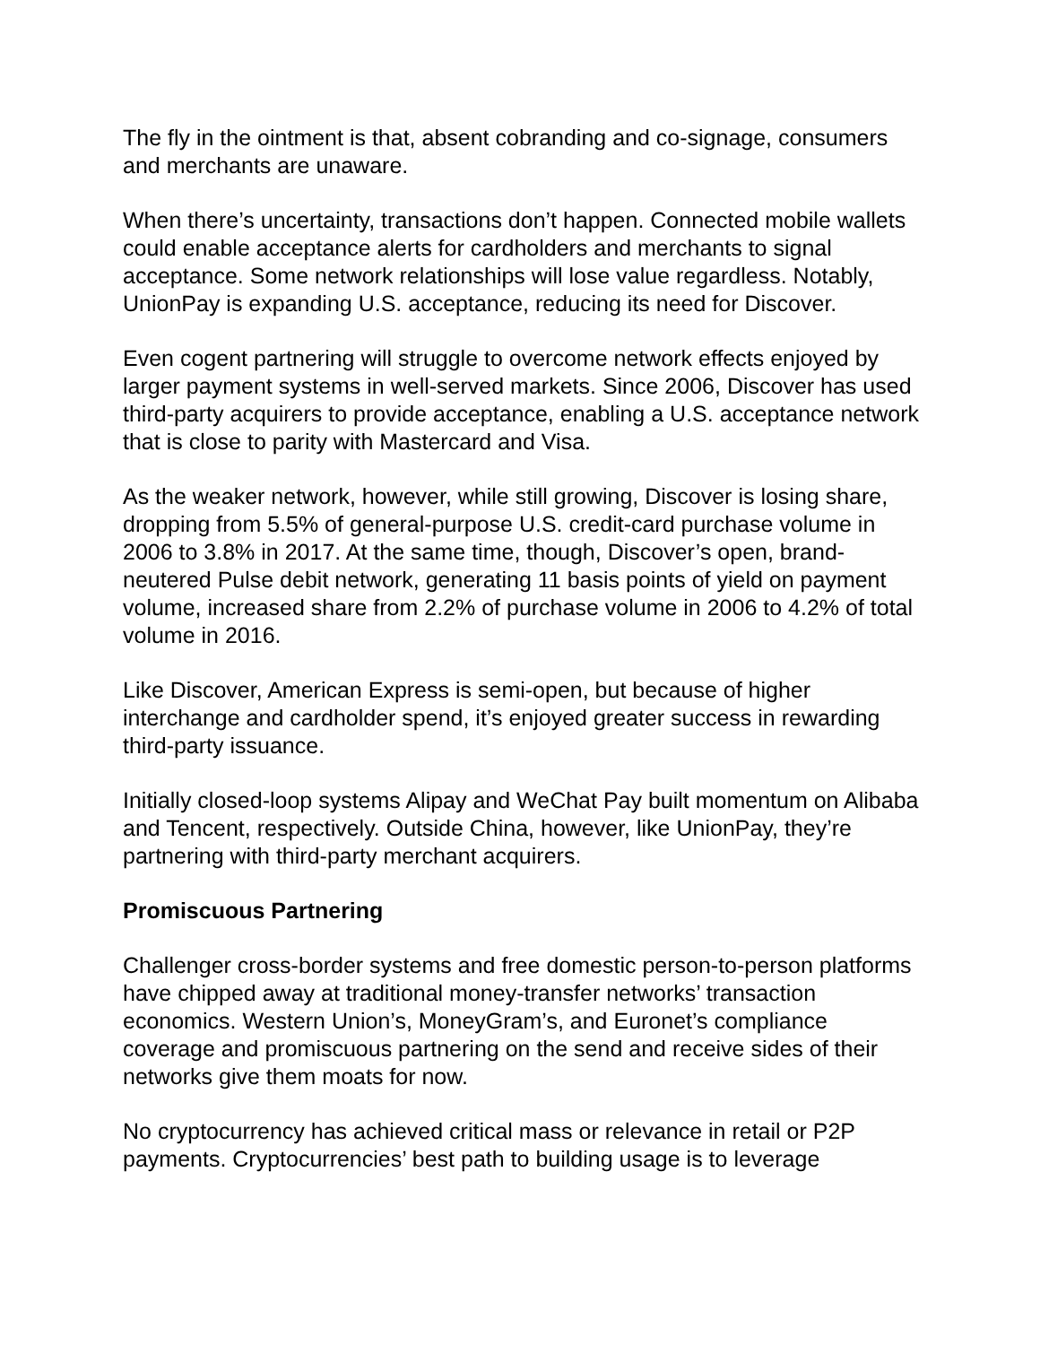The fly in the ointment is that, absent cobranding and co-signage, consumers and merchants are unaware.
When there’s uncertainty, transactions don’t happen. Connected mobile wallets could enable acceptance alerts for cardholders and merchants to signal acceptance. Some network relationships will lose value regardless. Notably, UnionPay is expanding U.S. acceptance, reducing its need for Discover.
Even cogent partnering will struggle to overcome network effects enjoyed by larger payment systems in well-served markets. Since 2006, Discover has used third-party acquirers to provide acceptance, enabling a U.S. acceptance network that is close to parity with Mastercard and Visa.
As the weaker network, however, while still growing, Discover is losing share, dropping from 5.5% of general-purpose U.S. credit-card purchase volume in 2006 to 3.8% in 2017. At the same time, though, Discover’s open, brand-neutered Pulse debit network, generating 11 basis points of yield on payment volume, increased share from 2.2% of purchase volume in 2006 to 4.2% of total volume in 2016.
Like Discover, American Express is semi-open, but because of higher interchange and cardholder spend, it’s enjoyed greater success in rewarding third-party issuance.
Initially closed-loop systems Alipay and WeChat Pay built momentum on Alibaba and Tencent, respectively. Outside China, however, like UnionPay, they’re partnering with third-party merchant acquirers.
Promiscuous Partnering
Challenger cross-border systems and free domestic person-to-person platforms have chipped away at traditional money-transfer networks’ transaction economics. Western Union’s, MoneyGram’s, and Euronet’s compliance coverage and promiscuous partnering on the send and receive sides of their networks give them moats for now.
No cryptocurrency has achieved critical mass or relevance in retail or P2P payments. Cryptocurrencies’ best path to building usage is to leverage